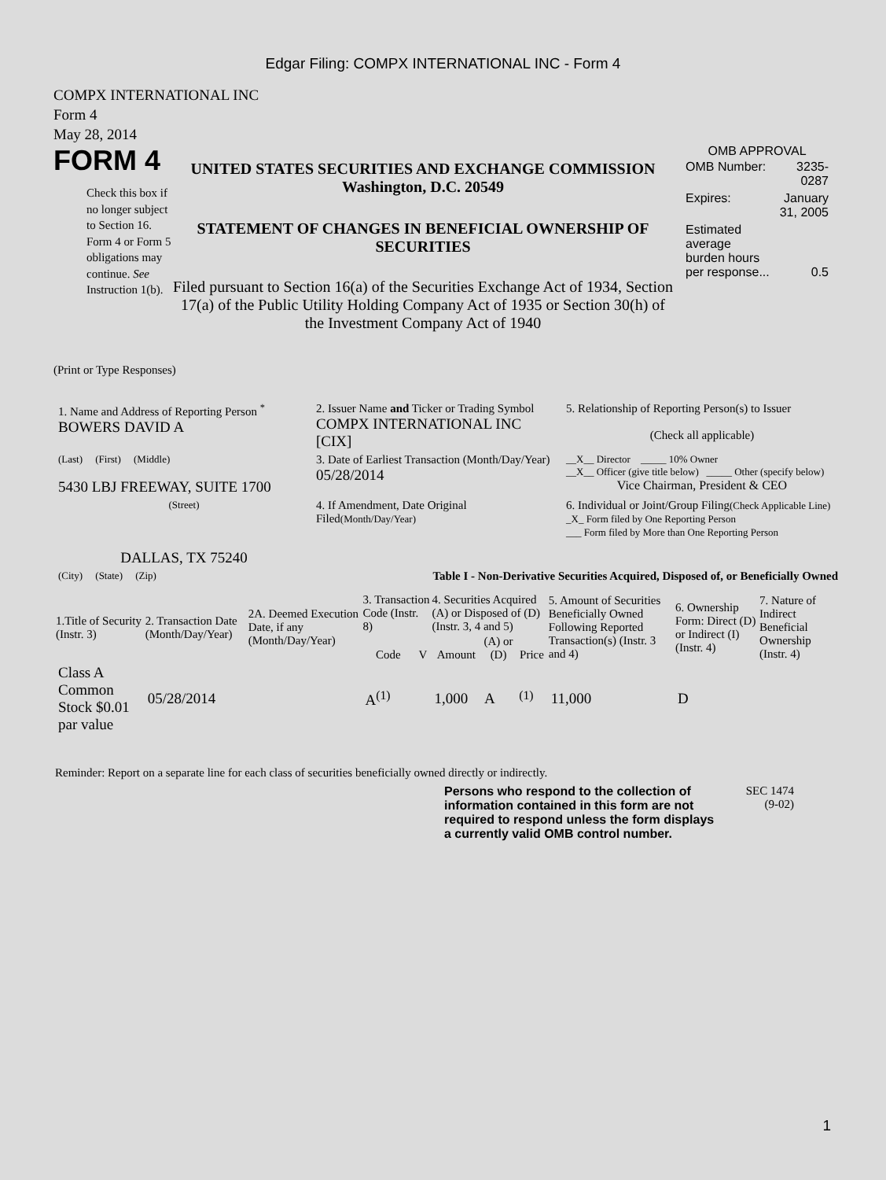Edgar Filing: COMPX INTERNATIONAL INC - Form 4
COMPX INTERNATIONAL INC
Form 4
May 28, 2014
FORM 4
Check this box if no longer subject to Section 16. Form 4 or Form 5 obligations may continue. See Instruction 1(b).
UNITED STATES SECURITIES AND EXCHANGE COMMISSION
Washington, D.C. 20549
STATEMENT OF CHANGES IN BENEFICIAL OWNERSHIP OF SECURITIES
Filed pursuant to Section 16(a) of the Securities Exchange Act of 1934, Section 17(a) of the Public Utility Holding Company Act of 1935 or Section 30(h) of the Investment Company Act of 1940
OMB APPROVAL
| OMB Number: | 3235-0287 |
| Expires: | January 31, 2005 |
| Estimated average burden hours per response... | 0.5 |
(Print or Type Responses)
| 1. Name and Address of Reporting Person <sup>*</sup> BOWERS DAVID A | 2. Issuer Name and Ticker or Trading Symbol COMPX INTERNATIONAL INC [CIX] | 5. Relationship of Reporting Person(s) to Issuer (Check all applicable) |
| (Last) (First) (Middle) 5430 LBJ FREEWAY, SUITE 1700 | 3. Date of Earliest Transaction (Month/Day/Year) 05/28/2014 | __X__ Director _____ 10% Owner __X__ Officer (give title below) _____ Other (specify below) Vice Chairman, President & CEO |
| (Street) DALLAS, TX 75240 | 4. If Amendment, Date Original Filed (Month/Day/Year) | 6. Individual or Joint/Group Filing (Check Applicable Line) _X_ Form filed by One Reporting Person ___ Form filed by More than One Reporting Person |
| (City) (State) (Zip) | Table I - Non-Derivative Securities Acquired, Disposed of, or Beneficially Owned | |
| 1.Title of Security (Instr. 3) | 2. Transaction Date (Month/Day/Year) | 2A. Deemed Execution Date, if any (Month/Day/Year) | 3. Transaction Code (Instr. 8) | | 4. Securities Acquired (A) or Disposed of (D) (Instr. 3, 4 and 5) | | | 5. Amount of Securities Beneficially Owned Following Reported Transaction(s) (Instr. 3 and 4) | 6. Ownership Form: Direct (D) or Indirect (I) (Instr. 4) | 7. Nature of Indirect Beneficial Ownership (Instr. 4) |
| --- | --- | --- | --- | --- | --- | --- | --- | --- | --- | --- |
| | | | Code | V | Amount | (A) or (D) | Price | | | |
| Class A Common Stock $0.01 par value | 05/28/2014 | | A<sup>(1)</sup> | | 1,000 | A | <sup>(1)</sup> | 11,000 | D | |
Reminder: Report on a separate line for each class of securities beneficially owned directly or indirectly.
Persons who respond to the collection of information contained in this form are not required to respond unless the form displays a currently valid OMB control number.
SEC 1474
(9-02)
1